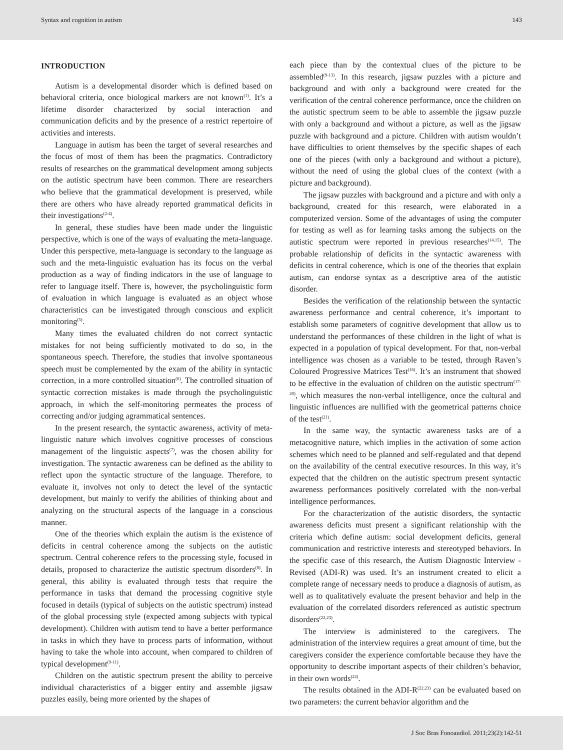Syntax and cognition in autism 143
INTRODUCTION
Autism is a developmental disorder which is defined based on behavioral criteria, once biological markers are not known<sup>(1)</sup>. It’s a lifetime disorder characterized by social interaction and communication deficits and by the presence of a restrict repertoire of activities and interests.
Language in autism has been the target of several researches and the focus of most of them has been the pragmatics. Contradictory results of researches on the grammatical development among subjects on the autistic spectrum have been common. There are researchers who believe that the grammatical development is preserved, while there are others who have already reported grammatical deficits in their investigations<sup>(2-4)</sup>.
In general, these studies have been made under the linguistic perspective, which is one of the ways of evaluating the meta-language. Under this perspective, meta-language is secondary to the language as such and the meta-linguistic evaluation has its focus on the verbal production as a way of finding indicators in the use of language to refer to language itself. There is, however, the psycholinguistic form of evaluation in which language is evaluated as an object whose characteristics can be investigated through conscious and explicit monitoring<sup>(5)</sup>.
Many times the evaluated children do not correct syntactic mistakes for not being sufficiently motivated to do so, in the spontaneous speech. Therefore, the studies that involve spontaneous speech must be complemented by the exam of the ability in syntactic correction, in a more controlled situation<sup>(6)</sup>. The controlled situation of syntactic correction mistakes is made through the psycholinguistic approach, in which the self-monitoring permeates the process of correcting and/or judging agrammatical sentences.
In the present research, the syntactic awareness, activity of meta-linguistic nature which involves cognitive processes of conscious management of the linguistic aspects<sup>(7)</sup>, was the chosen ability for investigation. The syntactic awareness can be defined as the ability to reflect upon the syntactic structure of the language. Therefore, to evaluate it, involves not only to detect the level of the syntactic development, but mainly to verify the abilities of thinking about and analyzing on the structural aspects of the language in a conscious manner.
One of the theories which explain the autism is the existence of deficits in central coherence among the subjects on the autistic spectrum. Central coherence refers to the processing style, focused in details, proposed to characterize the autistic spectrum disorders<sup>(8)</sup>. In general, this ability is evaluated through tests that require the performance in tasks that demand the processing cognitive style focused in details (typical of subjects on the autistic spectrum) instead of the global processing style (expected among subjects with typical development). Children with autism tend to have a better performance in tasks in which they have to process parts of information, without having to take the whole into account, when compared to children of typical development<sup>(9-11)</sup>.
Children on the autistic spectrum present the ability to perceive individual characteristics of a bigger entity and assemble jigsaw puzzles easily, being more oriented by the shapes of
each piece than by the contextual clues of the picture to be assembled<sup>(9-13)</sup>. In this research, jigsaw puzzles with a picture and background and with only a background were created for the verification of the central coherence performance, once the children on the autistic spectrum seem to be able to assemble the jigsaw puzzle with only a background and without a picture, as well as the jigsaw puzzle with background and a picture. Children with autism wouldn’t have difficulties to orient themselves by the specific shapes of each one of the pieces (with only a background and without a picture), without the need of using the global clues of the context (with a picture and background).
The jigsaw puzzles with background and a picture and with only a background, created for this research, were elaborated in a computerized version. Some of the advantages of using the computer for testing as well as for learning tasks among the subjects on the autistic spectrum were reported in previous researches<sup>(14,15)</sup>. The probable relationship of deficits in the syntactic awareness with deficits in central coherence, which is one of the theories that explain autism, can endorse syntax as a descriptive area of the autistic disorder.
Besides the verification of the relationship between the syntactic awareness performance and central coherence, it’s important to establish some parameters of cognitive development that allow us to understand the performances of these children in the light of what is expected in a population of typical development. For that, non-verbal intelligence was chosen as a variable to be tested, through Raven’s Coloured Progressive Matrices Test<sup>(16)</sup>. It’s an instrument that showed to be effective in the evaluation of children on the autistic spectrum<sup>(17-20)</sup>, which measures the non-verbal intelligence, once the cultural and linguistic influences are nullified with the geometrical patterns choice of the test<sup>(21)</sup>.
In the same way, the syntactic awareness tasks are of a metacognitive nature, which implies in the activation of some action schemes which need to be planned and self-regulated and that depend on the availability of the central executive resources. In this way, it’s expected that the children on the autistic spectrum present syntactic awareness performances positively correlated with the non-verbal intelligence performances.
For the characterization of the autistic disorders, the syntactic awareness deficits must present a significant relationship with the criteria which define autism: social development deficits, general communication and restrictive interests and stereotyped behaviors. In the specific case of this research, the Autism Diagnostic Interview - Revised (ADI-R) was used. It’s an instrument created to elicit a complete range of necessary needs to produce a diagnosis of autism, as well as to qualitatively evaluate the present behavior and help in the evaluation of the correlated disorders referenced as autistic spectrum disorders<sup>(22,23)</sup>.
The interview is administered to the caregivers. The administration of the interview requires a great amount of time, but the caregivers consider the experience comfortable because they have the opportunity to describe important aspects of their children’s behavior, in their own words<sup>(22)</sup>.
The results obtained in the ADI-R<sup>(22,23)</sup> can be evaluated based on two parameters: the current behavior algorithm and the
J Soc Bras Fonoaudiol. 2011;23(2):142-51